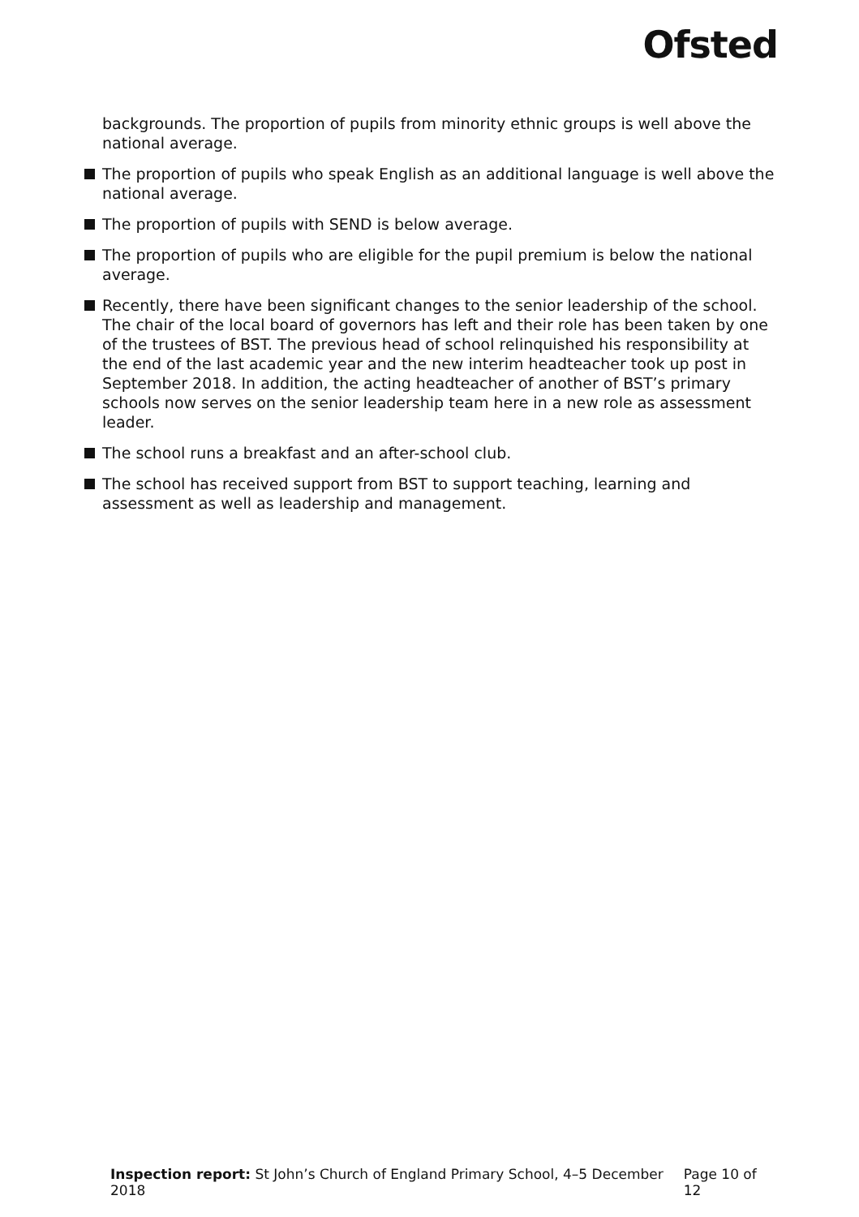Ofsted
backgrounds. The proportion of pupils from minority ethnic groups is well above the national average.
The proportion of pupils who speak English as an additional language is well above the national average.
The proportion of pupils with SEND is below average.
The proportion of pupils who are eligible for the pupil premium is below the national average.
Recently, there have been significant changes to the senior leadership of the school. The chair of the local board of governors has left and their role has been taken by one of the trustees of BST. The previous head of school relinquished his responsibility at the end of the last academic year and the new interim headteacher took up post in September 2018. In addition, the acting headteacher of another of BST’s primary schools now serves on the senior leadership team here in a new role as assessment leader.
The school runs a breakfast and an after-school club.
The school has received support from BST to support teaching, learning and assessment as well as leadership and management.
Inspection report: St John’s Church of England Primary School, 4–5 December 2018 Page 10 of 12